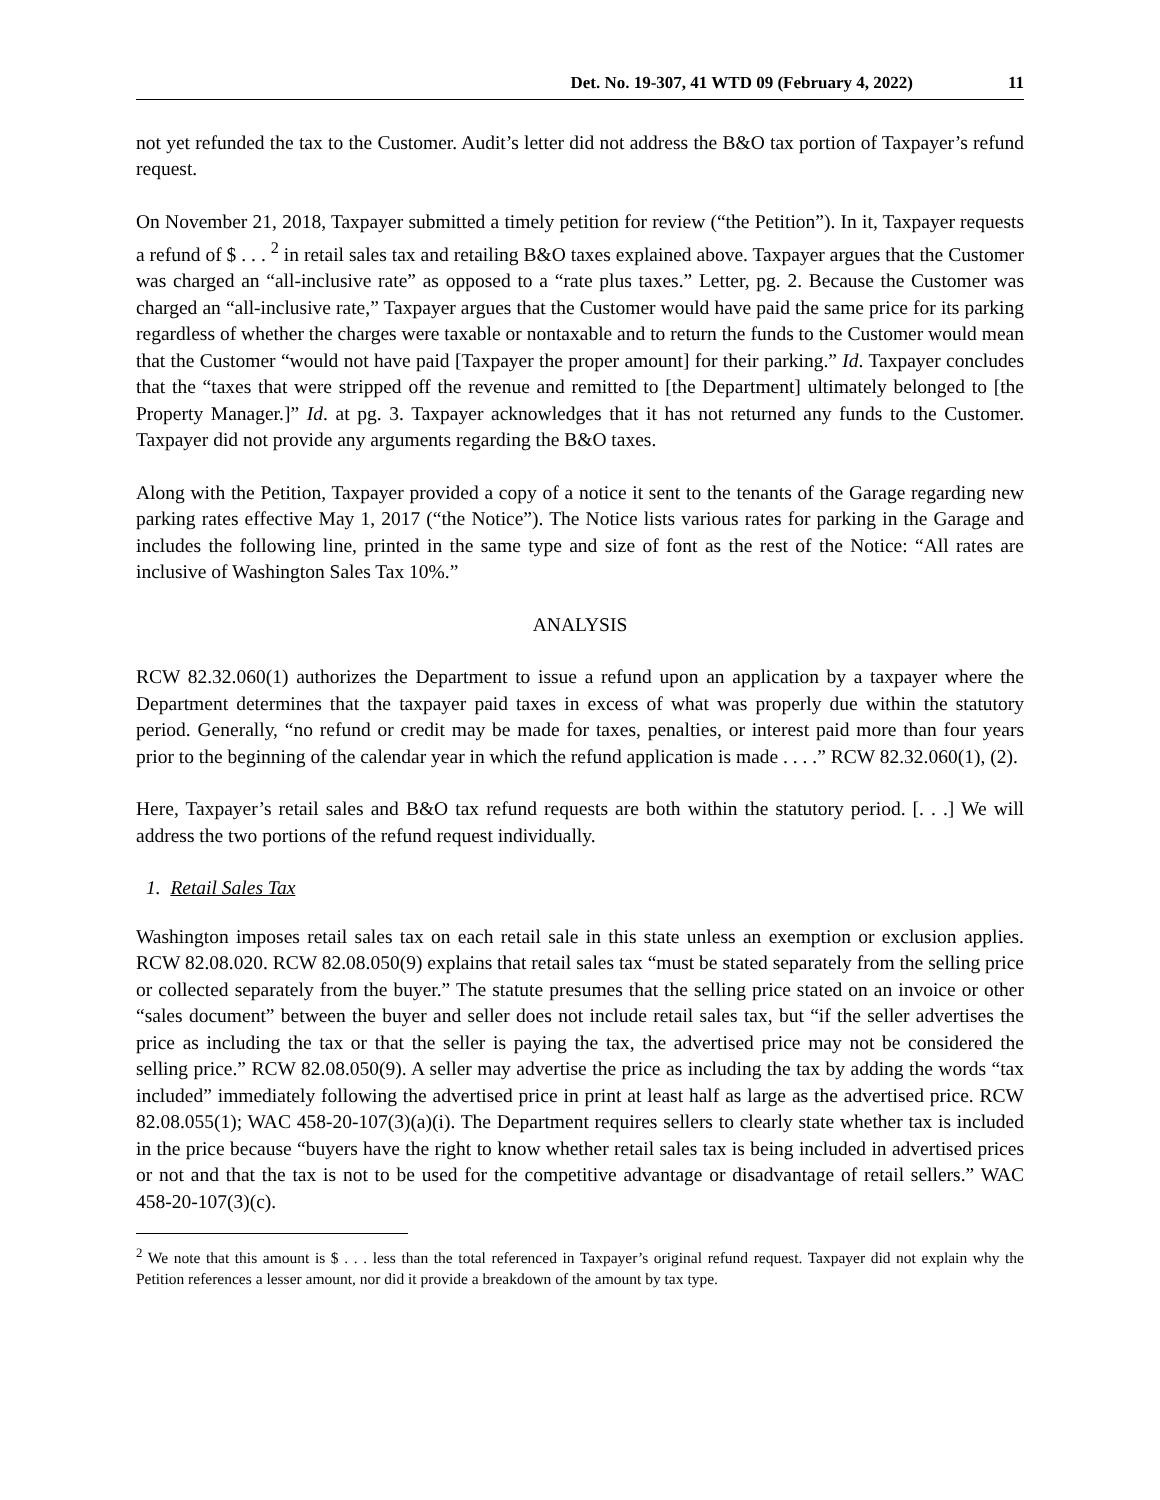Det. No. 19-307, 41 WTD 09 (February 4, 2022) 11
not yet refunded the tax to the Customer. Audit’s letter did not address the B&O tax portion of Taxpayer’s refund request.
On November 21, 2018, Taxpayer submitted a timely petition for review (“the Petition”). In it, Taxpayer requests a refund of $ . . . <sup>2</sup> in retail sales tax and retailing B&O taxes explained above. Taxpayer argues that the Customer was charged an “all-inclusive rate” as opposed to a “rate plus taxes.” Letter, pg. 2. Because the Customer was charged an “all-inclusive rate,” Taxpayer argues that the Customer would have paid the same price for its parking regardless of whether the charges were taxable or nontaxable and to return the funds to the Customer would mean that the Customer “would not have paid [Taxpayer the proper amount] for their parking.” Id. Taxpayer concludes that the “taxes that were stripped off the revenue and remitted to [the Department] ultimately belonged to [the Property Manager.]” Id. at pg. 3. Taxpayer acknowledges that it has not returned any funds to the Customer. Taxpayer did not provide any arguments regarding the B&O taxes.
Along with the Petition, Taxpayer provided a copy of a notice it sent to the tenants of the Garage regarding new parking rates effective May 1, 2017 (“the Notice”). The Notice lists various rates for parking in the Garage and includes the following line, printed in the same type and size of font as the rest of the Notice: “All rates are inclusive of Washington Sales Tax 10%.”
ANALYSIS
RCW 82.32.060(1) authorizes the Department to issue a refund upon an application by a taxpayer where the Department determines that the taxpayer paid taxes in excess of what was properly due within the statutory period. Generally, “no refund or credit may be made for taxes, penalties, or interest paid more than four years prior to the beginning of the calendar year in which the refund application is made . . . .” RCW 82.32.060(1), (2).
Here, Taxpayer’s retail sales and B&O tax refund requests are both within the statutory period. [. . .] We will address the two portions of the refund request individually.
1. Retail Sales Tax
Washington imposes retail sales tax on each retail sale in this state unless an exemption or exclusion applies. RCW 82.08.020. RCW 82.08.050(9) explains that retail sales tax “must be stated separately from the selling price or collected separately from the buyer.” The statute presumes that the selling price stated on an invoice or other “sales document” between the buyer and seller does not include retail sales tax, but “if the seller advertises the price as including the tax or that the seller is paying the tax, the advertised price may not be considered the selling price.” RCW 82.08.050(9). A seller may advertise the price as including the tax by adding the words “tax included” immediately following the advertised price in print at least half as large as the advertised price. RCW 82.08.055(1); WAC 458-20-107(3)(a)(i). The Department requires sellers to clearly state whether tax is included in the price because “buyers have the right to know whether retail sales tax is being included in advertised prices or not and that the tax is not to be used for the competitive advantage or disadvantage of retail sellers.” WAC 458-20-107(3)(c).
<sup>2</sup> We note that this amount is $ . . . less than the total referenced in Taxpayer’s original refund request. Taxpayer did not explain why the Petition references a lesser amount, nor did it provide a breakdown of the amount by tax type.